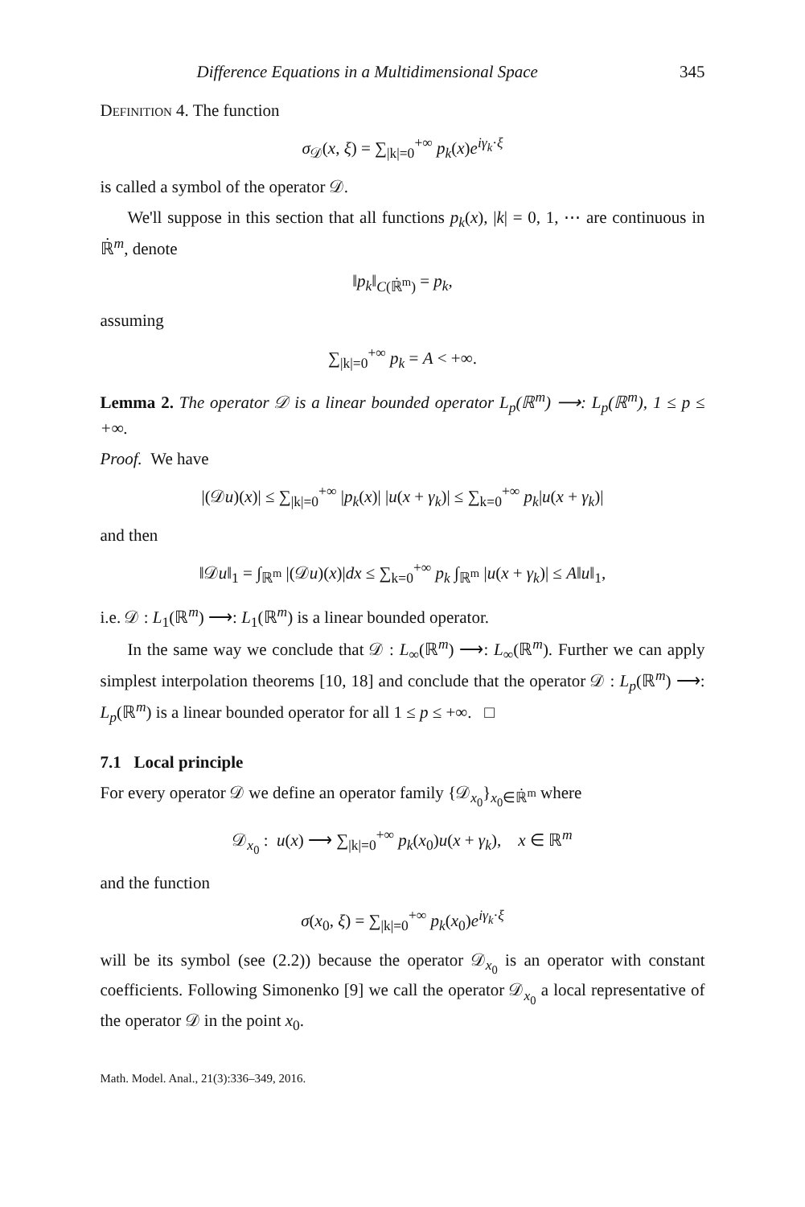Difference Equations in a Multidimensional Space 345
Definition 4. The function
σ<sub>𝒟</sub>(x, ξ) = ∑<sub>|k|=0</sub><sup>+∞</sup> p<sub>k</sub>(x)e<sup>iγ<sub>k</sub>·ξ</sup>
is called a symbol of the operator 𝒟.
We'll suppose in this section that all functions p<sub>k</sub>(x), |k| = 0, 1, ⋯ are continuous in ℝ̇<sup>m</sup>, denote
‖p<sub>k</sub>‖<sub>C(ℝ̇<sup>m</sup>)</sub> = p<sub>k</sub>,
assuming
∑<sub>|k|=0</sub><sup>+∞</sup> p<sub>k</sub> = A < +∞.
Lemma 2. The operator 𝒟 is a linear bounded operator L<sub>p</sub>(ℝ<sup>m</sup>) ⟶: L<sub>p</sub>(ℝ<sup>m</sup>), 1 ≤ p ≤ +∞.
Proof. We have
|(𝒟u)(x)| ≤ ∑<sub>|k|=0</sub><sup>+∞</sup> |p<sub>k</sub>(x)| |u(x + γ<sub>k</sub>)| ≤ ∑<sub>k=0</sub><sup>+∞</sup> p<sub>k</sub>|u(x + γ<sub>k</sub>)|
and then
‖𝒟u‖<sub>1</sub> = ∫<sub>ℝ<sup>m</sup></sub> |(𝒟u)(x)|dx ≤ ∑<sub>k=0</sub><sup>+∞</sup> p<sub>k</sub> ∫<sub>ℝ<sup>m</sup></sub> |u(x + γ<sub>k</sub>)| ≤ A‖u‖<sub>1</sub>,
i.e. 𝒟 : L<sub>1</sub>(ℝ<sup>m</sup>) ⟶: L<sub>1</sub>(ℝ<sup>m</sup>) is a linear bounded operator.
In the same way we conclude that 𝒟 : L<sub>∞</sub>(ℝ<sup>m</sup>) ⟶: L<sub>∞</sub>(ℝ<sup>m</sup>). Further we can apply simplest interpolation theorems [10, 18] and conclude that the operator 𝒟 : L<sub>p</sub>(ℝ<sup>m</sup>) ⟶: L<sub>p</sub>(ℝ<sup>m</sup>) is a linear bounded operator for all 1 ≤ p ≤ +∞. □
7.1 Local principle
For every operator 𝒟 we define an operator family {𝒟<sub>x<sub>0</sub></sub>}<sub>x<sub>0</sub>∈ℝ̇<sup>m</sup></sub> where
𝒟<sub>x<sub>0</sub></sub> : u(x) ⟶ ∑<sub>|k|=0</sub><sup>+∞</sup> p<sub>k</sub>(x<sub>0</sub>)u(x + γ<sub>k</sub>), x ∈ ℝ<sup>m</sup>
and the function
σ(x<sub>0</sub>, ξ) = ∑<sub>|k|=0</sub><sup>+∞</sup> p<sub>k</sub>(x<sub>0</sub>)e<sup>iγ<sub>k</sub>·ξ</sup>
will be its symbol (see (2.2)) because the operator 𝒟<sub>x<sub>0</sub></sub> is an operator with constant coefficients. Following Simonenko [9] we call the operator 𝒟<sub>x<sub>0</sub></sub> a local representative of the operator 𝒟 in the point x<sub>0</sub>.
Math. Model. Anal., 21(3):336–349, 2016.